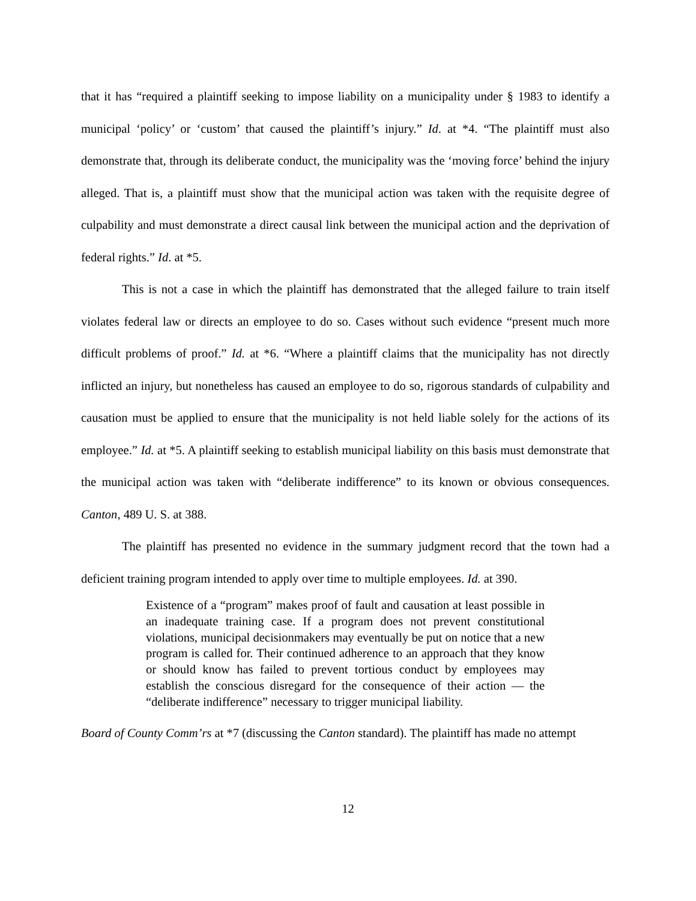that it has “required a plaintiff seeking to impose liability on a municipality under § 1983 to identify a municipal ‘policy’ or ‘custom’ that caused the plaintiff’s injury.” Id. at *4. “The plaintiff must also demonstrate that, through its deliberate conduct, the municipality was the ‘moving force’ behind the injury alleged. That is, a plaintiff must show that the municipal action was taken with the requisite degree of culpability and must demonstrate a direct causal link between the municipal action and the deprivation of federal rights.” Id. at *5.
This is not a case in which the plaintiff has demonstrated that the alleged failure to train itself violates federal law or directs an employee to do so. Cases without such evidence “present much more difficult problems of proof.” Id. at *6. “Where a plaintiff claims that the municipality has not directly inflicted an injury, but nonetheless has caused an employee to do so, rigorous standards of culpability and causation must be applied to ensure that the municipality is not held liable solely for the actions of its employee.” Id. at *5. A plaintiff seeking to establish municipal liability on this basis must demonstrate that the municipal action was taken with “deliberate indifference” to its known or obvious consequences. Canton, 489 U. S. at 388.
The plaintiff has presented no evidence in the summary judgment record that the town had a deficient training program intended to apply over time to multiple employees. Id. at 390.
Existence of a “program” makes proof of fault and causation at least possible in an inadequate training case. If a program does not prevent constitutional violations, municipal decisionmakers may eventually be put on notice that a new program is called for. Their continued adherence to an approach that they know or should know has failed to prevent tortious conduct by employees may establish the conscious disregard for the consequence of their action — the “deliberate indifference” necessary to trigger municipal liability.
Board of County Comm’rs at *7 (discussing the Canton standard). The plaintiff has made no attempt
12